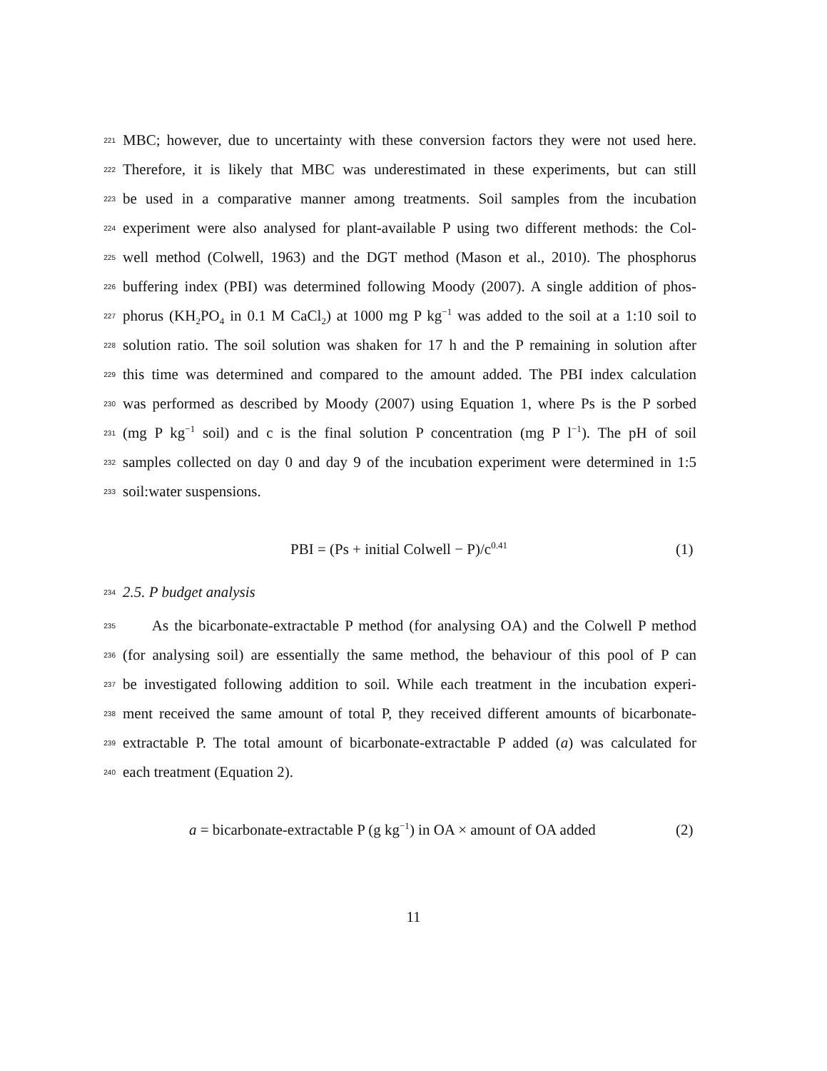221 MBC; however, due to uncertainty with these conversion factors they were not used here.
222 Therefore, it is likely that MBC was underestimated in these experiments, but can still
223 be used in a comparative manner among treatments. Soil samples from the incubation
224 experiment were also analysed for plant-available P using two different methods: the Col-
225 well method (Colwell, 1963) and the DGT method (Mason et al., 2010). The phosphorus
226 buffering index (PBI) was determined following Moody (2007). A single addition of phos-
227 phorus (KH<sub>2</sub>PO<sub>4</sub> in 0.1 M CaCl<sub>2</sub>) at 1000 mg P kg<sup>−1</sup> was added to the soil at a 1:10 soil to
228 solution ratio. The soil solution was shaken for 17 h and the P remaining in solution after
229 this time was determined and compared to the amount added. The PBI index calculation
230 was performed as described by Moody (2007) using Equation 1, where Ps is the P sorbed
231 (mg P kg<sup>−1</sup> soil) and c is the final solution P concentration (mg P l<sup>−1</sup>). The pH of soil
232 samples collected on day 0 and day 9 of the incubation experiment were determined in 1:5
233 soil:water suspensions.
PBI = (Ps + initial Colwell − P)/c<sup>0.41</sup> (1)
234 2.5. P budget analysis
235 As the bicarbonate-extractable P method (for analysing OA) and the Colwell P method
236 (for analysing soil) are essentially the same method, the behaviour of this pool of P can
237 be investigated following addition to soil. While each treatment in the incubation experi-
238 ment received the same amount of total P, they received different amounts of bicarbonate-
239 extractable P. The total amount of bicarbonate-extractable P added (a) was calculated for
240 each treatment (Equation 2).
a = bicarbonate-extractable P (g kg<sup>−1</sup>) in OA × amount of OA added (2)
11